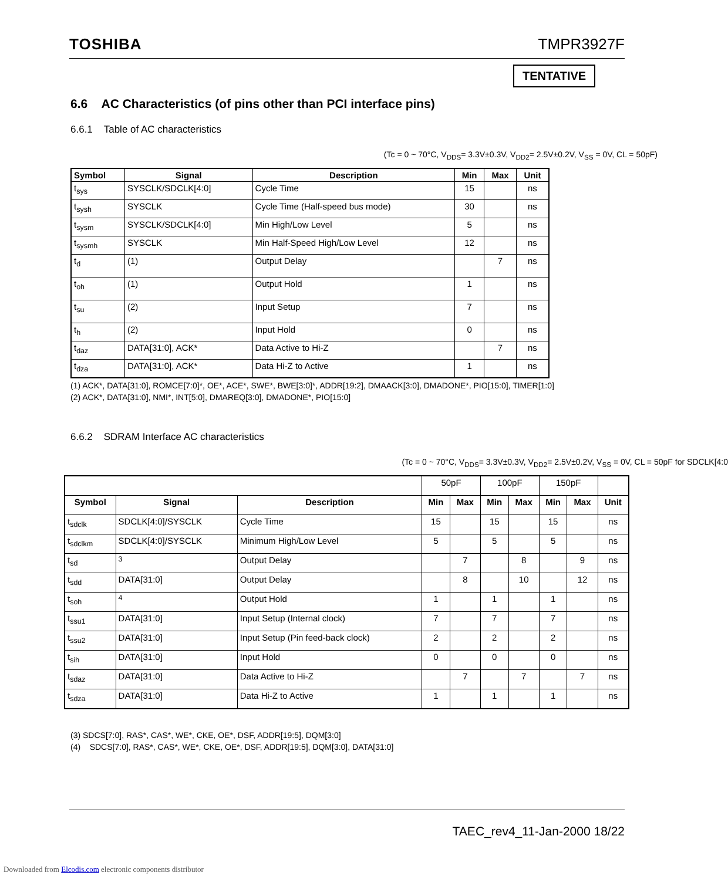TOSHIBA TMPR3927F
TENTATIVE
6.6 AC Characteristics (of pins other than PCI interface pins)
6.6.1 Table of AC characteristics
(Tc = 0 ~ 70°C, V<sub>DDS</sub>= 3.3V±0.3V, V<sub>DD2</sub>= 2.5V±0.2V, V<sub>SS</sub> = 0V, CL = 50pF)
| Symbol | Signal | Description | Min | Max | Unit |
| --- | --- | --- | --- | --- | --- |
| t<sub>sys</sub> | SYSCLK/SDCLK[4:0] | Cycle Time | 15 | | ns |
| t<sub>sysh</sub> | SYSCLK | Cycle Time (Half-speed bus mode) | 30 | | ns |
| t<sub>sysm</sub> | SYSCLK/SDCLK[4:0] | Min High/Low Level | 5 | | ns |
| t<sub>sysmh</sub> | SYSCLK | Min Half-Speed High/Low Level | 12 | | ns |
| t<sub>d</sub> | (1) | Output Delay | | 7 | ns |
| t<sub>oh</sub> | (1) | Output Hold | 1 | | ns |
| t<sub>su</sub> | (2) | Input Setup | 7 | | ns |
| t<sub>h</sub> | (2) | Input Hold | 0 | | ns |
| t<sub>daz</sub> | DATA[31:0], ACK* | Data Active to Hi-Z | | 7 | ns |
| t<sub>dza</sub> | DATA[31:0], ACK* | Data Hi-Z to Active | 1 | | ns |
(1) ACK*, DATA[31:0], ROMCE[7:0]*, OE*, ACE*, SWE*, BWE[3:0]*, ADDR[19:2], DMAACK[3:0], DMADONE*, PIO[15:0], TIMER[1:0]
(2) ACK*, DATA[31:0], NMI*, INT[5:0], DMAREQ[3:0], DMADONE*, PIO[15:0]
6.6.2 SDRAM Interface AC characteristics
(Tc = 0 ~ 70°C, V<sub>DDS</sub>= 3.3V±0.3V, V<sub>DD2</sub>= 2.5V±0.2V, V<sub>SS</sub> = 0V, CL = 50pF for SDCLK[4:0
| | | | 50pF | | 100pF | | 150pF | | |
| Symbol | Signal | Description | Min | Max | Min | Max | Min | Max | Unit |
| t<sub>sdclk</sub> | SDCLK[4:0]/SYSCLK | Cycle Time | 15 | | 15 | | 15 | | ns |
| t<sub>sdclkm</sub> | SDCLK[4:0]/SYSCLK | Minimum High/Low Level | 5 | | 5 | | 5 | | ns |
| t<sub>sd</sub> | <sup>3</sup> | Output Delay | | 7 | | 8 | | 9 | ns |
| t<sub>sdd</sub> | DATA[31:0] | Output Delay | | 8 | | 10 | | 12 | ns |
| t<sub>soh</sub> | <sup>4</sup> | Output Hold | 1 | | 1 | | 1 | | ns |
| t<sub>ssu1</sub> | DATA[31:0] | Input Setup (Internal clock) | 7 | | 7 | | 7 | | ns |
| t<sub>ssu2</sub> | DATA[31:0] | Input Setup (Pin feed-back clock) | 2 | | 2 | | 2 | | ns |
| t<sub>sih</sub> | DATA[31:0] | Input Hold | 0 | | 0 | | 0 | | ns |
| t<sub>sdaz</sub> | DATA[31:0] | Data Active to Hi-Z | | 7 | | 7 | | 7 | ns |
| t<sub>sdza</sub> | DATA[31:0] | Data Hi-Z to Active | 1 | | 1 | | 1 | | ns |
(3) SDCS[7:0], RAS*, CAS*, WE*, CKE, OE*, DSF, ADDR[19:5], DQM[3:0]
(4) SDCS[7:0], RAS*, CAS*, WE*, CKE, OE*, DSF, ADDR[19:5], DQM[3:0], DATA[31:0]
TAEC_rev4_11-Jan-2000 18/22
Downloaded from Elcodis.com electronic components distributor